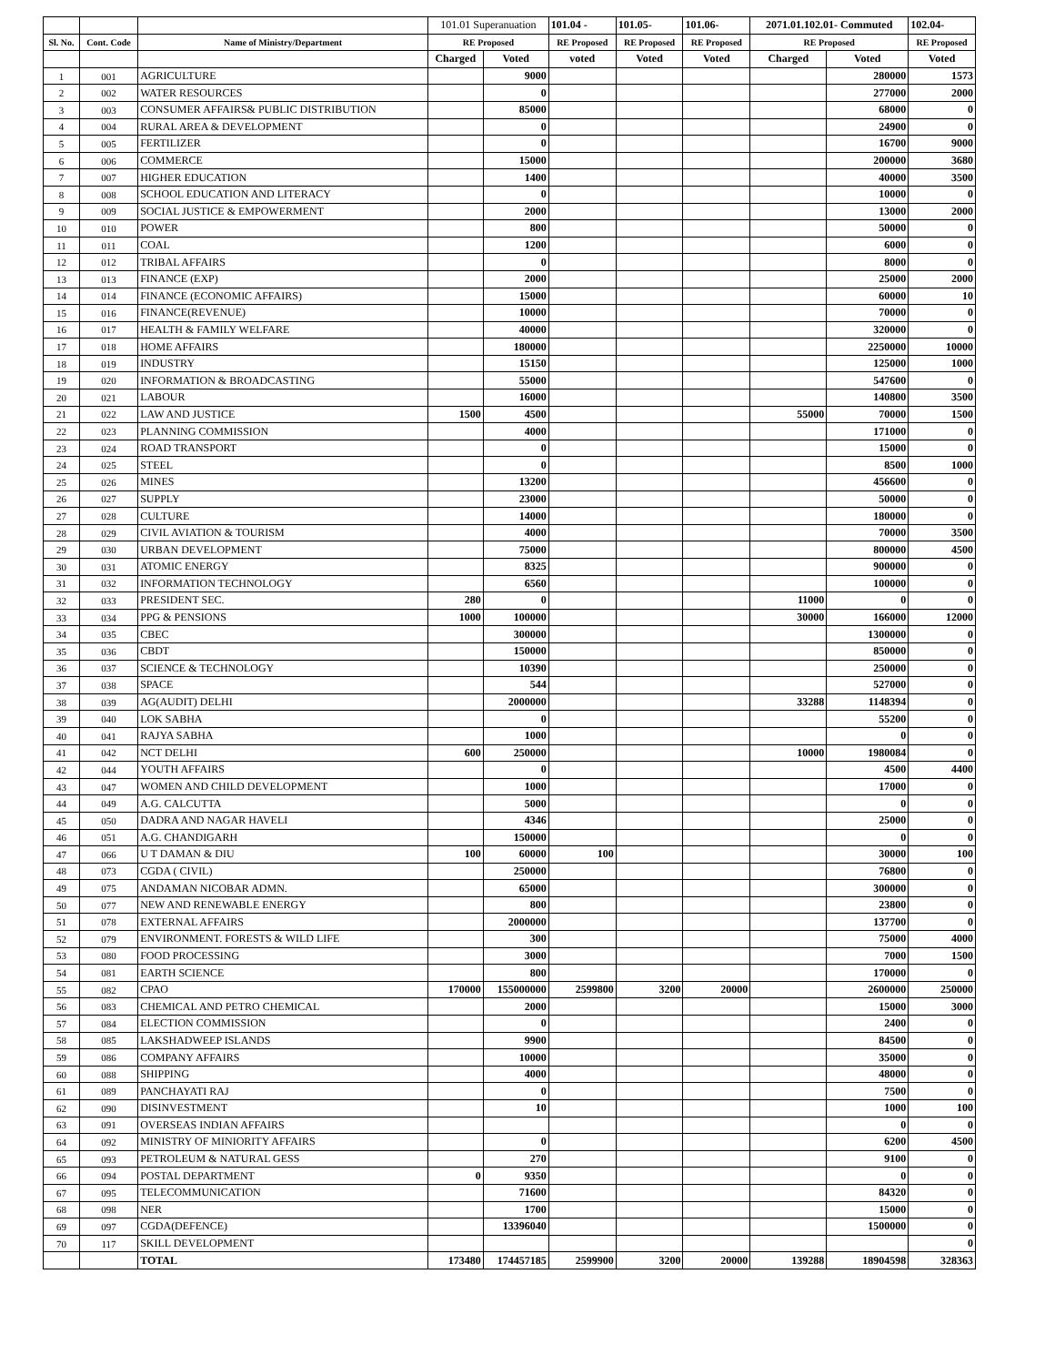| | | | 101.01 Superanuation | | 101.04 - | 101.05- | 101.06- | 2071.01.102.01- Commuted | | 102.04- |
| --- | --- | --- | --- | --- | --- | --- | --- | --- | --- | --- |
| Sl. No. | Cont. Code | Name of Ministry/Department | RE Proposed | | RE Proposed | RE Proposed | RE Proposed | RE Proposed | | RE Proposed |
| | | | Charged | Voted | voted | Voted | Voted | Charged | Voted | Voted |
| 1 | 001 | AGRICULTURE | | 9000 | | | | | 280000 | 1573 |
| 2 | 002 | WATER RESOURCES | | 0 | | | | | 277000 | 2000 |
| 3 | 003 | CONSUMER AFFAIRS& PUBLIC DISTRIBUTION | | 85000 | | | | | 68000 | 0 |
| 4 | 004 | RURAL AREA & DEVELOPMENT | | 0 | | | | | 24900 | 0 |
| 5 | 005 | FERTILIZER | | 0 | | | | | 16700 | 9000 |
| 6 | 006 | COMMERCE | | 15000 | | | | | 200000 | 3680 |
| 7 | 007 | HIGHER EDUCATION | | 1400 | | | | | 40000 | 3500 |
| 8 | 008 | SCHOOL EDUCATION AND LITERACY | | 0 | | | | | 10000 | 0 |
| 9 | 009 | SOCIAL JUSTICE & EMPOWERMENT | | 2000 | | | | | 13000 | 2000 |
| 10 | 010 | POWER | | 800 | | | | | 50000 | 0 |
| 11 | 011 | COAL | | 1200 | | | | | 6000 | 0 |
| 12 | 012 | TRIBAL AFFAIRS | | 0 | | | | | 8000 | 0 |
| 13 | 013 | FINANCE (EXP) | | 2000 | | | | | 25000 | 2000 |
| 14 | 014 | FINANCE (ECONOMIC AFFAIRS) | | 15000 | | | | | 60000 | 10 |
| 15 | 016 | FINANCE(REVENUE) | | 10000 | | | | | 70000 | 0 |
| 16 | 017 | HEALTH & FAMILY WELFARE | | 40000 | | | | | 320000 | 0 |
| 17 | 018 | HOME AFFAIRS | | 180000 | | | | | 2250000 | 10000 |
| 18 | 019 | INDUSTRY | | 15150 | | | | | 125000 | 1000 |
| 19 | 020 | INFORMATION & BROADCASTING | | 55000 | | | | | 547600 | 0 |
| 20 | 021 | LABOUR | | 16000 | | | | | 140800 | 3500 |
| 21 | 022 | LAW AND JUSTICE | 1500 | 4500 | | | | 55000 | 70000 | 1500 |
| 22 | 023 | PLANNING COMMISSION | | 4000 | | | | | 171000 | 0 |
| 23 | 024 | ROAD TRANSPORT | | 0 | | | | | 15000 | 0 |
| 24 | 025 | STEEL | | 0 | | | | | 8500 | 1000 |
| 25 | 026 | MINES | | 13200 | | | | | 456600 | 0 |
| 26 | 027 | SUPPLY | | 23000 | | | | | 50000 | 0 |
| 27 | 028 | CULTURE | | 14000 | | | | | 180000 | 0 |
| 28 | 029 | CIVIL AVIATION & TOURISM | | 4000 | | | | | 70000 | 3500 |
| 29 | 030 | URBAN DEVELOPMENT | | 75000 | | | | | 800000 | 4500 |
| 30 | 031 | ATOMIC ENERGY | | 8325 | | | | | 900000 | 0 |
| 31 | 032 | INFORMATION TECHNOLOGY | | 6560 | | | | | 100000 | 0 |
| 32 | 033 | PRESIDENT SEC. | 280 | 0 | | | | 11000 | 0 | 0 |
| 33 | 034 | PPG & PENSIONS | 1000 | 100000 | | | | 30000 | 166000 | 12000 |
| 34 | 035 | CBEC | | 300000 | | | | | 1300000 | 0 |
| 35 | 036 | CBDT | | 150000 | | | | | 850000 | 0 |
| 36 | 037 | SCIENCE & TECHNOLOGY | | 10390 | | | | | 250000 | 0 |
| 37 | 038 | SPACE | | 544 | | | | | 527000 | 0 |
| 38 | 039 | AG(AUDIT) DELHI | | 2000000 | | | | 33288 | 1148394 | 0 |
| 39 | 040 | LOK SABHA | | 0 | | | | | 55200 | 0 |
| 40 | 041 | RAJYA SABHA | | 1000 | | | | | 0 | 0 |
| 41 | 042 | NCT DELHI | 600 | 250000 | | | | 10000 | 1980084 | 0 |
| 42 | 044 | YOUTH AFFAIRS | | 0 | | | | | 4500 | 4400 |
| 43 | 047 | WOMEN AND CHILD DEVELOPMENT | | 1000 | | | | | 17000 | 0 |
| 44 | 049 | A.G. CALCUTTA | | 5000 | | | | | 0 | 0 |
| 45 | 050 | DADRA AND NAGAR HAVELI | | 4346 | | | | | 25000 | 0 |
| 46 | 051 | A.G. CHANDIGARH | | 150000 | | | | | 0 | 0 |
| 47 | 066 | U T DAMAN & DIU | 100 | 60000 | 100 | | | | 30000 | 100 |
| 48 | 073 | CGDA ( CIVIL) | | 250000 | | | | | 76800 | 0 |
| 49 | 075 | ANDAMAN NICOBAR ADMN. | | 65000 | | | | | 300000 | 0 |
| 50 | 077 | NEW AND RENEWABLE ENERGY | | 800 | | | | | 23800 | 0 |
| 51 | 078 | EXTERNAL AFFAIRS | | 2000000 | | | | | 137700 | 0 |
| 52 | 079 | ENVIRONMENT. FORESTS & WILD LIFE | | 300 | | | | | 75000 | 4000 |
| 53 | 080 | FOOD PROCESSING | | 3000 | | | | | 7000 | 1500 |
| 54 | 081 | EARTH SCIENCE | | 800 | | | | | 170000 | 0 |
| 55 | 082 | CPAO | 170000 | 155000000 | 2599800 | 3200 | 20000 | | 2600000 | 250000 |
| 56 | 083 | CHEMICAL AND PETRO CHEMICAL | | 2000 | | | | | 15000 | 3000 |
| 57 | 084 | ELECTION COMMISSION | | 0 | | | | | 2400 | 0 |
| 58 | 085 | LAKSHADWEEP ISLANDS | | 9900 | | | | | 84500 | 0 |
| 59 | 086 | COMPANY AFFAIRS | | 10000 | | | | | 35000 | 0 |
| 60 | 088 | SHIPPING | | 4000 | | | | | 48000 | 0 |
| 61 | 089 | PANCHAYATI RAJ | | 0 | | | | | 7500 | 0 |
| 62 | 090 | DISINVESTMENT | | 10 | | | | | 1000 | 100 |
| 63 | 091 | OVERSEAS INDIAN AFFAIRS | | | | | | | 0 | 0 |
| 64 | 092 | MINISTRY OF MINIORITY AFFAIRS | | 0 | | | | | 6200 | 4500 |
| 65 | 093 | PETROLEUM & NATURAL GESS | | 270 | | | | | 9100 | 0 |
| 66 | 094 | POSTAL DEPARTMENT | 0 | 9350 | | | | | 0 | 0 |
| 67 | 095 | TELECOMMUNICATION | | 71600 | | | | | 84320 | 0 |
| 68 | 098 | NER | | 1700 | | | | | 15000 | 0 |
| 69 | 097 | CGDA(DEFENCE) | | 13396040 | | | | | 1500000 | 0 |
| 70 | 117 | SKILL DEVELOPMENT | | | | | | | | 0 |
| | | TOTAL | 173480 | 174457185 | 2599900 | 3200 | 20000 | 139288 | 18904598 | 328363 |